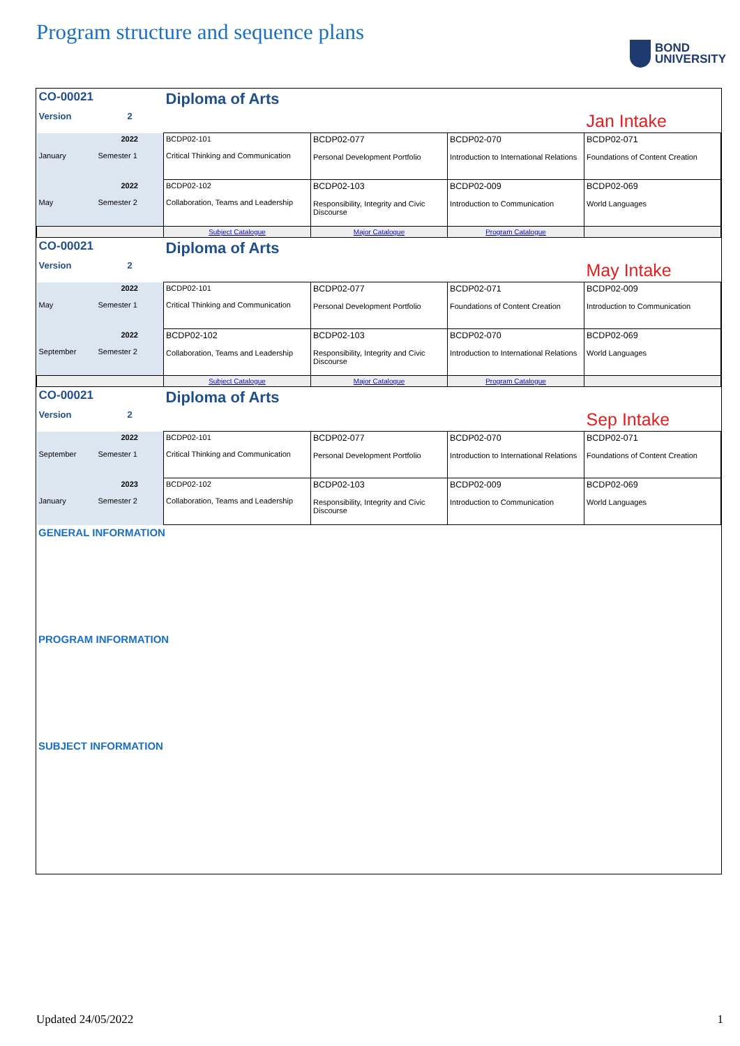Program structure and sequence plans
BOND
UNIVERSITY
| CO-00021 | | Diploma of Arts | | | |
| Version | 2 | | | | Jan Intake |
| January | 2022 Semester 1 | BCDP02-101 Critical Thinking and Communication | BCDP02-077 Personal Development Portfolio | BCDP02-070 Introduction to International Relations | BCDP02-071 Foundations of Content Creation |
| May | 2022 Semester 2 | BCDP02-102 Collaboration, Teams and Leadership | BCDP02-103 Responsibility, Integrity and Civic Discourse | BCDP02-009 Introduction to Communication | BCDP02-069 World Languages |
| | | Subject Catalogue | Major Catalogue | Program Catalogue | |
| CO-00021 | | Diploma of Arts | | | |
| Version | 2 | | | | May Intake |
| May | 2022 Semester 1 | BCDP02-101 Critical Thinking and Communication | BCDP02-077 Personal Development Portfolio | BCDP02-071 Foundations of Content Creation | BCDP02-009 Introduction to Communication |
| September | 2022 Semester 2 | BCDP02-102 Collaboration, Teams and Leadership | BCDP02-103 Responsibility, Integrity and Civic Discourse | BCDP02-070 Introduction to International Relations | BCDP02-069 World Languages |
| | | Subject Catalogue | Major Catalogue | Program Catalogue | |
| CO-00021 | | Diploma of Arts | | | |
| Version | 2 | | | | Sep Intake |
| September | 2022 Semester 1 | BCDP02-101 Critical Thinking and Communication | BCDP02-077 Personal Development Portfolio | BCDP02-070 Introduction to International Relations | BCDP02-071 Foundations of Content Creation |
| January | 2023 Semester 2 | BCDP02-102 Collaboration, Teams and Leadership | BCDP02-103 Responsibility, Integrity and Civic Discourse | BCDP02-009 Introduction to Communication | BCDP02-069 World Languages |
GENERAL INFORMATION
PROGRAM INFORMATION
SUBJECT INFORMATION
Updated 24/05/2022 1